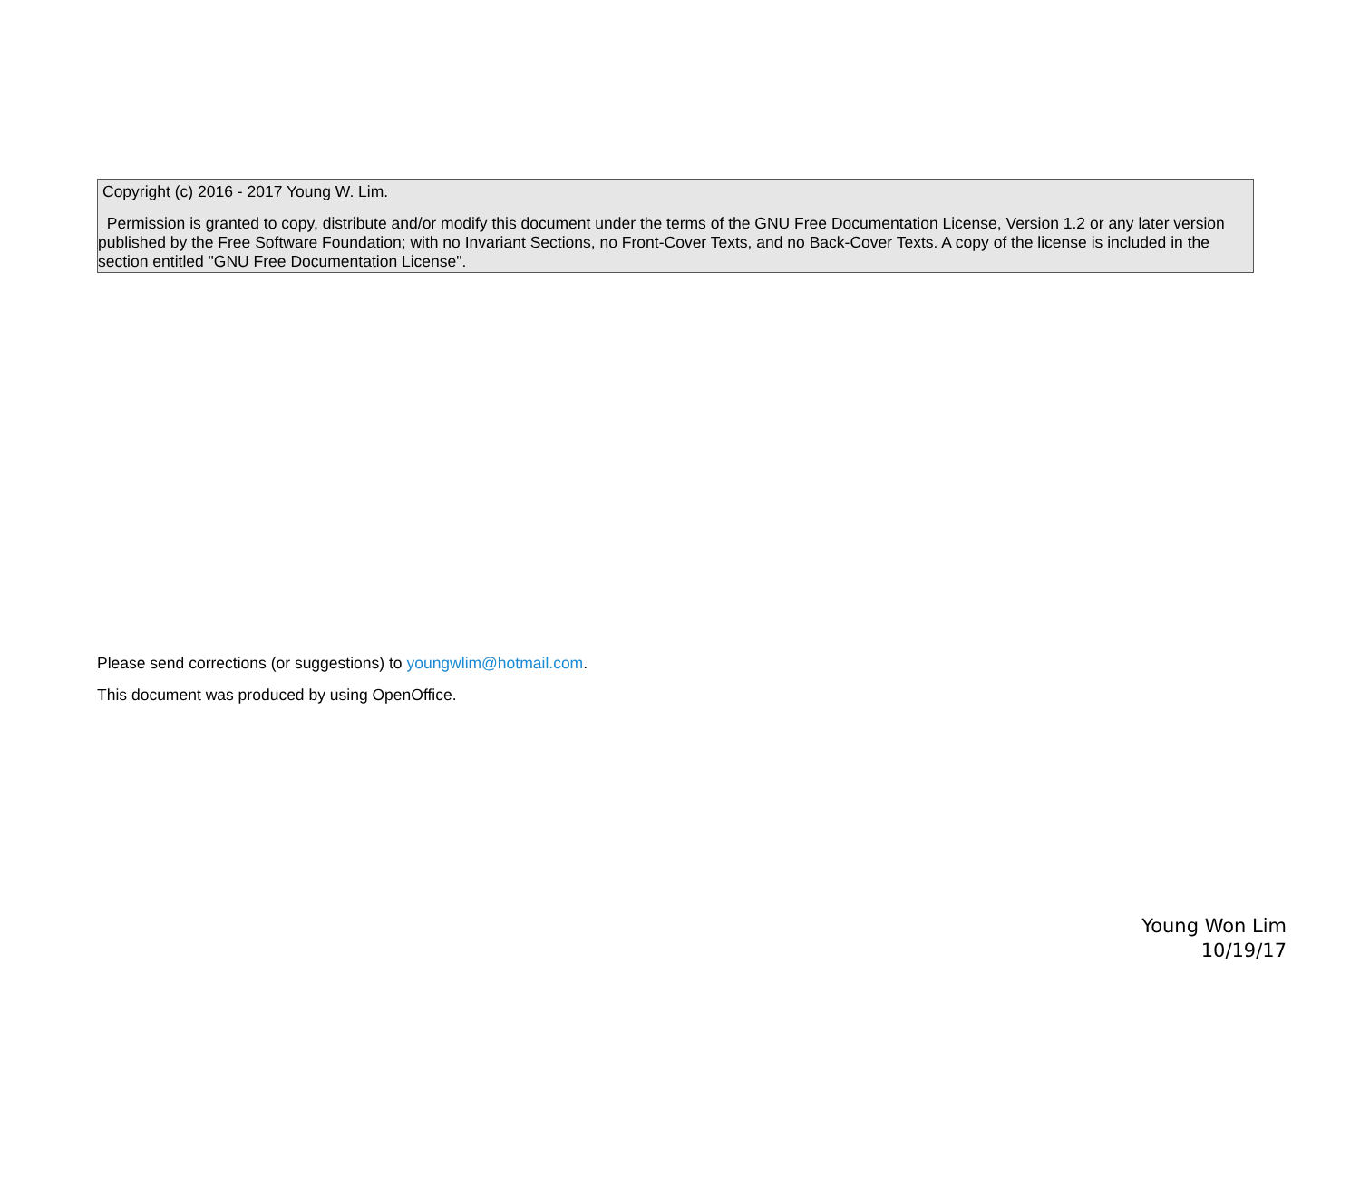Copyright (c) 2016 - 2017 Young W. Lim.
Permission is granted to copy, distribute and/or modify this document under the terms of the GNU Free Documentation License, Version 1.2 or any later version published by the Free Software Foundation; with no Invariant Sections, no Front-Cover Texts, and no Back-Cover Texts. A copy of the license is included in the section entitled "GNU Free Documentation License".
Please send corrections (or suggestions) to youngwlim@hotmail.com.
This document was produced by using OpenOffice.
Young Won Lim
10/19/17